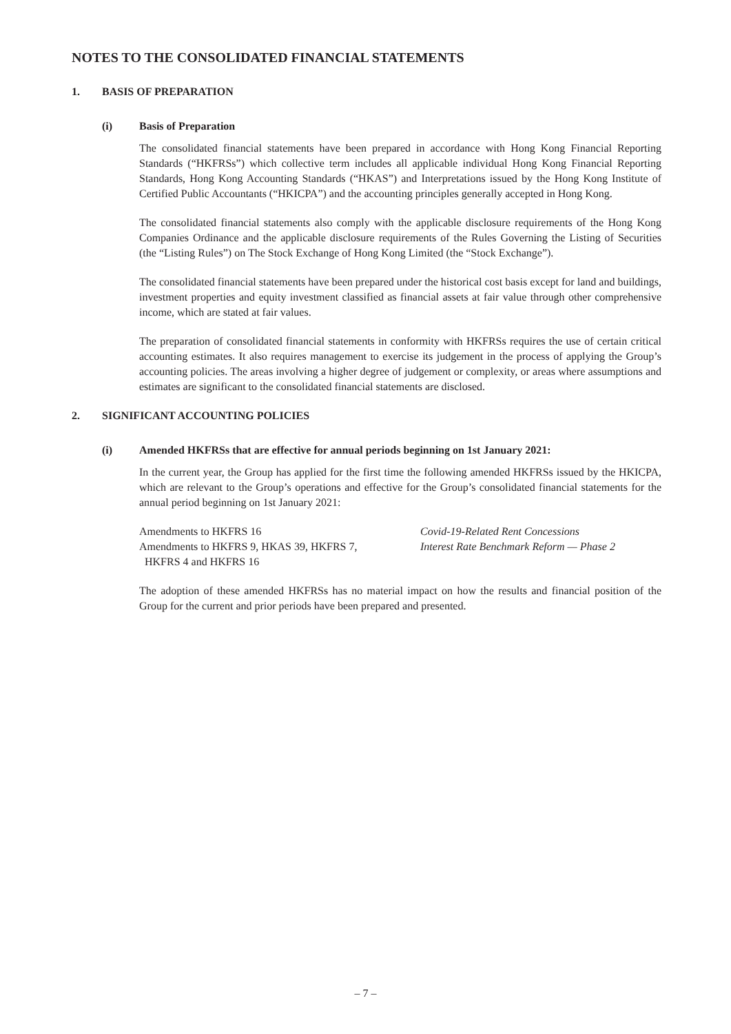NOTES TO THE CONSOLIDATED FINANCIAL STATEMENTS
1. BASIS OF PREPARATION
(i) Basis of Preparation
The consolidated financial statements have been prepared in accordance with Hong Kong Financial Reporting Standards (“HKFRSs”) which collective term includes all applicable individual Hong Kong Financial Reporting Standards, Hong Kong Accounting Standards (“HKAS”) and Interpretations issued by the Hong Kong Institute of Certified Public Accountants (“HKICPA”) and the accounting principles generally accepted in Hong Kong.
The consolidated financial statements also comply with the applicable disclosure requirements of the Hong Kong Companies Ordinance and the applicable disclosure requirements of the Rules Governing the Listing of Securities (the “Listing Rules”) on The Stock Exchange of Hong Kong Limited (the “Stock Exchange”).
The consolidated financial statements have been prepared under the historical cost basis except for land and buildings, investment properties and equity investment classified as financial assets at fair value through other comprehensive income, which are stated at fair values.
The preparation of consolidated financial statements in conformity with HKFRSs requires the use of certain critical accounting estimates. It also requires management to exercise its judgement in the process of applying the Group’s accounting policies. The areas involving a higher degree of judgement or complexity, or areas where assumptions and estimates are significant to the consolidated financial statements are disclosed.
2. SIGNIFICANT ACCOUNTING POLICIES
(i) Amended HKFRSs that are effective for annual periods beginning on 1st January 2021:
In the current year, the Group has applied for the first time the following amended HKFRSs issued by the HKICPA, which are relevant to the Group’s operations and effective for the Group’s consolidated financial statements for the annual period beginning on 1st January 2021:
| Amendments to HKFRS 16 | Covid-19-Related Rent Concessions |
| Amendments to HKFRS 9, HKAS 39, HKFRS 7, HKFRS 4 and HKFRS 16 | Interest Rate Benchmark Reform — Phase 2 |
The adoption of these amended HKFRSs has no material impact on how the results and financial position of the Group for the current and prior periods have been prepared and presented.
– 7 –